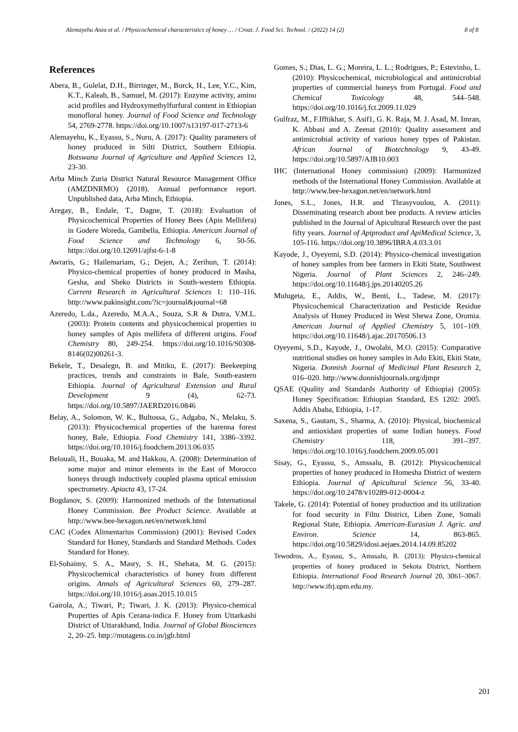Alemayehu Anza et al. / Physicochemical characteristics of honey … / Croat. J. Food Sci. Technol. / (2022) 14 (2) 8 of 8
References
Abera, B., Gulelat, D.H., Birringer, M., Borck, H., Lee, Y.C., Kim, K.T., Kaleab, B., Samuel, M. (2017): Enzyme activity, amino acid profiles and Hydroxymethylfurfural content in Ethiopian monofloral honey. Journal of Food Science and Technology 54, 2769-2778. https://doi.org/10.1007/s13197-017-2713-6
Alemayehu, K., Eyassu, S., Nuru, A. (2017): Quality parameters of honey produced in Silti District, Southern Ethiopia. Botswana Journal of Agriculture and Applied Sciences 12, 23-30.
Arba Minch Zuria District Natural Resource Management Office (AMZDNRMO) (2018). Annual performance report. Unpublished data, Arba Minch, Ethiopia.
Aregay, B., Endale, T., Dagne, T. (2018): Evaluation of Physicochemical Properties of Honey Bees (Apis Mellifera) in Godere Woreda, Gambella, Ethiopia. American Journal of Food Science and Technology 6, 50-56. https://doi.org/10.12691/ajfst-6-1-8
Awraris, G.; Hailemariam, G.; Dejen, A.; Zerihun, T. (2014): Physico-chemical properties of honey produced in Masha, Gesha, and Sheko Districts in South-western Ethiopia. Current Research in Agricultural Sciences 1: 110–116. http://www.pakinsight.com/?ic=journal&journal=68
Azeredo, L.da., Azeredo, M.A.A., Souza, S.R & Dutra, V.M.L. (2003): Protein contents and physicochemical properties in honey samples of Apis mellifera of different origins. Food Chemistry 80, 249-254. https://doi.org/10.1016/S0308-8146(02)00261-3.
Bekele, T., Desalegn, B. and Mitiku, E. (2017): Beekeeping practices, trends and constraints in Bale, South-eastern Ethiopia. Journal of Agricultural Extension and Rural Development 9 (4), 62-73. https://doi.org/10.5897/JAERD2016.0846
Belay, A., Solomon, W. K., Bultossa, G., Adgaba, N., Melaku, S. (2013): Physicochemical properties of the harenna forest honey, Bale, Ethiopia. Food Chemistry 141, 3386–3392. https://doi.org/10.1016/j.foodchem.2013.06.035
Belouali, H., Bouaka, M. and Hakkou, A. (2008): Determination of some major and minor elements in the East of Morocco honeys through inductively coupled plasma optical emission spectrometry. Apiacta 43, 17-24.
Bogdanov, S. (2009): Harmonized methods of the International Honey Commission. Bee Product Science. Available at http://www.bee-hexagon.net/en/network.html
CAC (Codex Alimentarius Commission) (2001): Revised Codex Standard for Honey, Standards and Standard Methods. Codex Standard for Honey.
El-Sohaimy, S. A., Masry, S. H., Shehata, M. G. (2015): Physicochemical characteristics of honey from different origins. Annals of Agricultural Sciences 60, 279–287. https://doi.org/10.1016/j.aoas.2015.10.015
Gairola, A.; Tiwari, P.; Tiwari, J. K. (2013): Physico-chemical Properties of Apis Cerana-indica F. Honey from Uttarkashi District of Uttarakhand, India. Journal of Global Biosciences 2, 20–25. http://mutagens.co.in/jgb.html
Gomes, S.; Dias, L. G.; Moreira, L. L.; Rodrigues, P.; Estevinho, L. (2010): Physicochemical, microbiological and antimicrobial properties of commercial honeys from Portugal. Food and Chemical Toxicology 48, 544–548. https://doi.org/10.1016/j.fct.2009.11.029
Gulfraz, M., F.Ifftikhar, S. Asif1, G. K. Raja, M. J. Asad, M. Imran, K. Abbasi and A. Zeenat (2010): Quality assessment and antimicrobial activity of various honey types of Pakistan. African Journal of Biotechnology 9, 43-49. https://doi.org/10.5897/AJB10.003
IHC (International Honey commission) (2009): Harmonized methods of the International Honey Commission. Available at http://www.bee-hexagon.net/en/network.html
Jones, S.L., Jones, H.R. and Thrasyvoulou, A. (2011): Disseminating research about bee products. A review articles published in the Journal of Apicultural Research over the past fifty years. Journal of Apiproduct and ApiMedical Science, 3, 105-116. https://doi.org/10.3896/IBRA.4.03.3.01
Kayode, J., Oyeyemi, S.D. (2014): Physico-chemical investigation of honey samples from bee farmers in Ekiti State, Southwest Nigeria. Journal of Plant Sciences 2, 246–249. https://doi.org/10.11648/j.jps.20140205.26
Mulugeta, E., Addis, W., Benti, L., Tadese, M. (2017): Physicochemical Characterization and Pesticide Residue Analysis of Honey Produced in West Shewa Zone, Oromia. American Journal of Applied Chemistry 5, 101–109. https://doi.org/10.11648/j.ajac.20170506.13
Oyeyemi, S.D., Kayode, J., Owolabi, M.O. (2015): Comparative nutritional studies on honey samples in Ado Ekiti, Ekiti State, Nigeria. Donnish Journal of Medicinal Plant Research 2, 016–020. http://www.donnishjournals.org/djmpr
QSAE (Quality and Standards Authority of Ethiopia) (2005): Honey Specification: Ethiopian Standard, ES 1202: 2005. Addis Ababa, Ethiopia, 1-17.
Saxena, S., Gautam, S., Sharma, A. (2010): Physical, biochemical and antioxidant properties of some Indian honeys. Food Chemistry 118, 391–397. https://doi.org/10.1016/j.foodchem.2009.05.001
Sisay, G., Eyassu, S., Amssalu, B. (2012): Physicochemical properties of honey produced in Homesha District of western Ethiopia. Journal of Apicultural Science 56, 33-40. https://doi.org/10.2478/v10289-012-0004-z
Takele, G. (2014): Potential of honey production and its utilization for food security in Filtu District, Liben Zone, Somali Regional State, Ethiopia. American-Eurasian J. Agric. and Environ. Science 14, 863-865. https://doi.org/10.5829/idosi.aejaes.2014.14.09.85202
Tewodros, A., Eyassu, S., Amssalu, B. (2013): Physico-chemical properties of honey produced in Sekota District, Northern Ethiopia. International Food Research Journal 20, 3061–3067. http://www.ifrj.upm.edu.my.
201